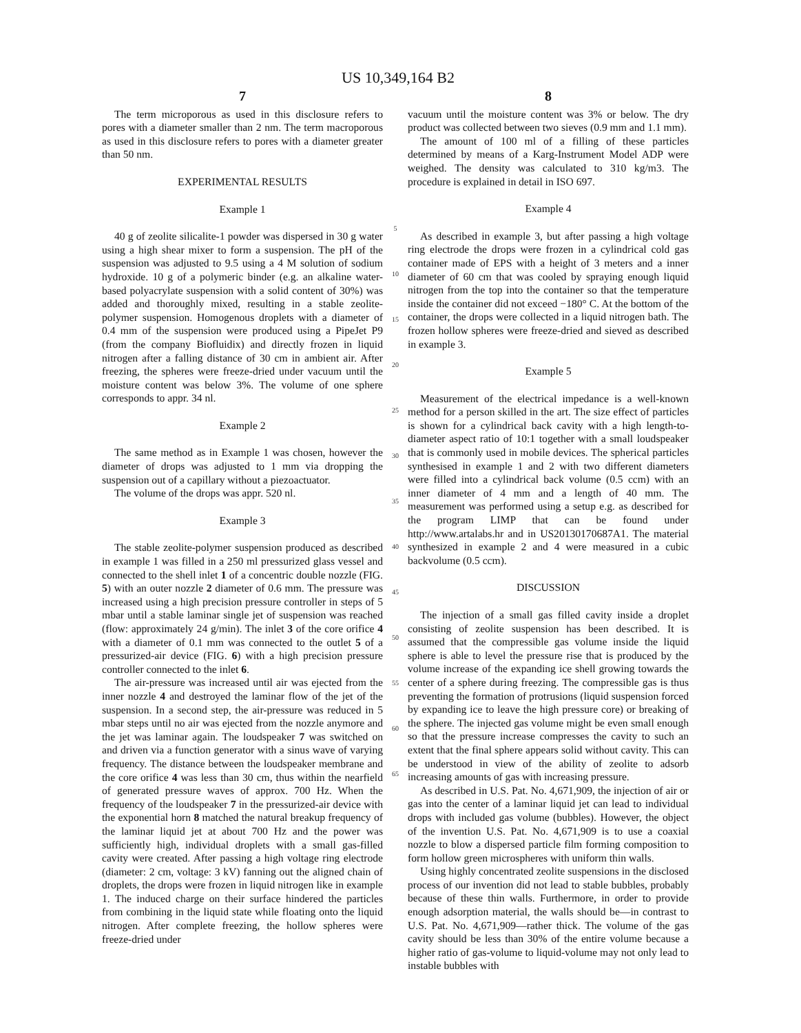US 10,349,164 B2
7
The term microporous as used in this disclosure refers to pores with a diameter smaller than 2 nm. The term macroporous as used in this disclosure refers to pores with a diameter greater than 50 nm.
EXPERIMENTAL RESULTS
Example 1
40 g of zeolite silicalite-1 powder was dispersed in 30 g water using a high shear mixer to form a suspension. The pH of the suspension was adjusted to 9.5 using a 4 M solution of sodium hydroxide. 10 g of a polymeric binder (e.g. an alkaline water-based polyacrylate suspension with a solid content of 30%) was added and thoroughly mixed, resulting in a stable zeolite-polymer suspension. Homogenous droplets with a diameter of 0.4 mm of the suspension were produced using a PipeJet P9 (from the company Biofluidix) and directly frozen in liquid nitrogen after a falling distance of 30 cm in ambient air. After freezing, the spheres were freeze-dried under vacuum until the moisture content was below 3%. The volume of one sphere corresponds to appr. 34 nl.
Example 2
The same method as in Example 1 was chosen, however the diameter of drops was adjusted to 1 mm via dropping the suspension out of a capillary without a piezoactuator.
The volume of the drops was appr. 520 nl.
Example 3
The stable zeolite-polymer suspension produced as described in example 1 was filled in a 250 ml pressurized glass vessel and connected to the shell inlet 1 of a concentric double nozzle (FIG. 5) with an outer nozzle 2 diameter of 0.6 mm. The pressure was increased using a high precision pressure controller in steps of 5 mbar until a stable laminar single jet of suspension was reached (flow: approximately 24 g/min). The inlet 3 of the core orifice 4 with a diameter of 0.1 mm was connected to the outlet 5 of a pressurized-air device (FIG. 6) with a high precision pressure controller connected to the inlet 6.
The air-pressure was increased until air was ejected from the inner nozzle 4 and destroyed the laminar flow of the jet of the suspension. In a second step, the air-pressure was reduced in 5 mbar steps until no air was ejected from the nozzle anymore and the jet was laminar again. The loudspeaker 7 was switched on and driven via a function generator with a sinus wave of varying frequency. The distance between the loudspeaker membrane and the core orifice 4 was less than 30 cm, thus within the nearfield of generated pressure waves of approx. 700 Hz. When the frequency of the loudspeaker 7 in the pressurized-air device with the exponential horn 8 matched the natural breakup frequency of the laminar liquid jet at about 700 Hz and the power was sufficiently high, individual droplets with a small gas-filled cavity were created. After passing a high voltage ring electrode (diameter: 2 cm, voltage: 3 kV) fanning out the aligned chain of droplets, the drops were frozen in liquid nitrogen like in example 1. The induced charge on their surface hindered the particles from combining in the liquid state while floating onto the liquid nitrogen. After complete freezing, the hollow spheres were freeze-dried under
5
10
15
20
25
30
35
40
45
50
55
60
65
8
vacuum until the moisture content was 3% or below. The dry product was collected between two sieves (0.9 mm and 1.1 mm).
The amount of 100 ml of a filling of these particles determined by means of a Karg-Instrument Model ADP were weighed. The density was calculated to 310 kg/m3. The procedure is explained in detail in ISO 697.
Example 4
As described in example 3, but after passing a high voltage ring electrode the drops were frozen in a cylindrical cold gas container made of EPS with a height of 3 meters and a inner diameter of 60 cm that was cooled by spraying enough liquid nitrogen from the top into the container so that the temperature inside the container did not exceed −180° C. At the bottom of the container, the drops were collected in a liquid nitrogen bath. The frozen hollow spheres were freeze-dried and sieved as described in example 3.
Example 5
Measurement of the electrical impedance is a well-known method for a person skilled in the art. The size effect of particles is shown for a cylindrical back cavity with a high length-to-diameter aspect ratio of 10:1 together with a small loudspeaker that is commonly used in mobile devices. The spherical particles synthesised in example 1 and 2 with two different diameters were filled into a cylindrical back volume (0.5 ccm) with an inner diameter of 4 mm and a length of 40 mm. The measurement was performed using a setup e.g. as described for the program LIMP that can be found under http://www.artalabs.hr and in US20130170687A1. The material synthesized in example 2 and 4 were measured in a cubic backvolume (0.5 ccm).
DISCUSSION
The injection of a small gas filled cavity inside a droplet consisting of zeolite suspension has been described. It is assumed that the compressible gas volume inside the liquid sphere is able to level the pressure rise that is produced by the volume increase of the expanding ice shell growing towards the center of a sphere during freezing. The compressible gas is thus preventing the formation of protrusions (liquid suspension forced by expanding ice to leave the high pressure core) or breaking of the sphere. The injected gas volume might be even small enough so that the pressure increase compresses the cavity to such an extent that the final sphere appears solid without cavity. This can be understood in view of the ability of zeolite to adsorb increasing amounts of gas with increasing pressure.
As described in U.S. Pat. No. 4,671,909, the injection of air or gas into the center of a laminar liquid jet can lead to individual drops with included gas volume (bubbles). However, the object of the invention U.S. Pat. No. 4,671,909 is to use a coaxial nozzle to blow a dispersed particle film forming composition to form hollow green microspheres with uniform thin walls.
Using highly concentrated zeolite suspensions in the disclosed process of our invention did not lead to stable bubbles, probably because of these thin walls. Furthermore, in order to provide enough adsorption material, the walls should be—in contrast to U.S. Pat. No. 4,671,909—rather thick. The volume of the gas cavity should be less than 30% of the entire volume because a higher ratio of gas-volume to liquid-volume may not only lead to instable bubbles with